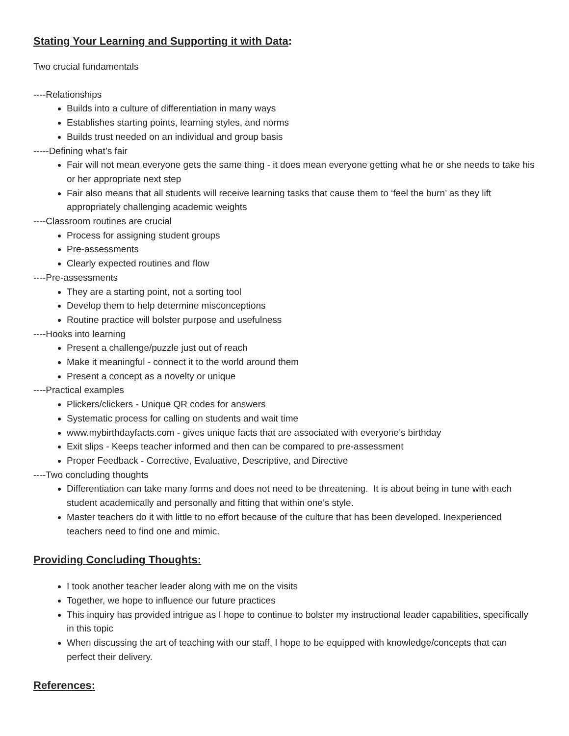Stating Your Learning and Supporting it with Data:
Two crucial fundamentals
----Relationships
Builds into a culture of differentiation in many ways
Establishes starting points, learning styles, and norms
Builds trust needed on an individual and group basis
-----Defining what’s fair
Fair will not mean everyone gets the same thing - it does mean everyone getting what he or she needs to take his or her appropriate next step
Fair also means that all students will receive learning tasks that cause them to ‘feel the burn’ as they lift appropriately challenging academic weights
----Classroom routines are crucial
Process for assigning student groups
Pre-assessments
Clearly expected routines and flow
----Pre-assessments
They are a starting point, not a sorting tool
Develop them to help determine misconceptions
Routine practice will bolster purpose and usefulness
----Hooks into learning
Present a challenge/puzzle just out of reach
Make it meaningful - connect it to the world around them
Present a concept as a novelty or unique
----Practical examples
Plickers/clickers - Unique QR codes for answers
Systematic process for calling on students and wait time
www.mybirthdayfacts.com - gives unique facts that are associated with everyone’s birthday
Exit slips - Keeps teacher informed and then can be compared to pre-assessment
Proper Feedback - Corrective, Evaluative, Descriptive, and Directive
----Two concluding thoughts
Differentiation can take many forms and does not need to be threatening. It is about being in tune with each student academically and personally and fitting that within one’s style.
Master teachers do it with little to no effort because of the culture that has been developed. Inexperienced teachers need to find one and mimic.
Providing Concluding Thoughts:
I took another teacher leader along with me on the visits
Together, we hope to influence our future practices
This inquiry has provided intrigue as I hope to continue to bolster my instructional leader capabilities, specifically in this topic
When discussing the art of teaching with our staff, I hope to be equipped with knowledge/concepts that can perfect their delivery.
References: